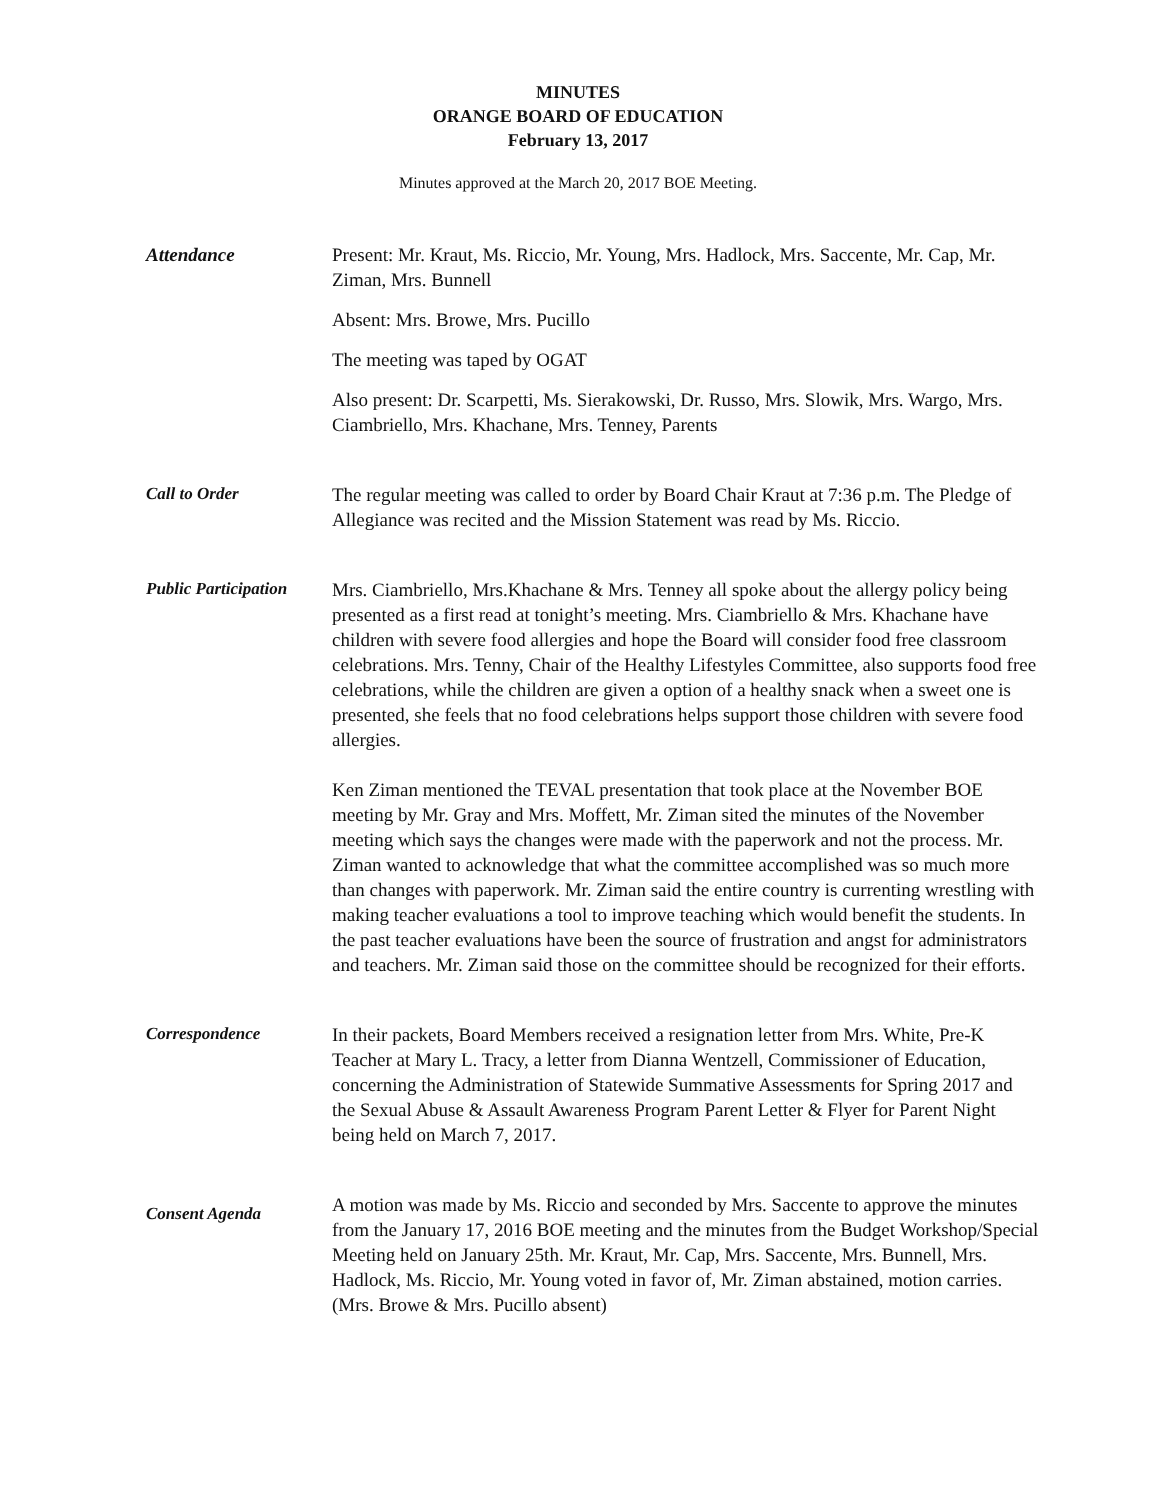MINUTES
ORANGE BOARD OF EDUCATION
February 13, 2017
Minutes approved at the March 20, 2017 BOE Meeting.
Attendance
Present: Mr. Kraut, Ms. Riccio, Mr. Young, Mrs. Hadlock, Mrs. Saccente, Mr. Cap, Mr. Ziman, Mrs. Bunnell
Absent: Mrs. Browe, Mrs. Pucillo
The meeting was taped by OGAT
Also present: Dr. Scarpetti, Ms. Sierakowski, Dr. Russo, Mrs. Slowik, Mrs. Wargo, Mrs. Ciambriello, Mrs. Khachane, Mrs. Tenney, Parents
Call to Order
The regular meeting was called to order by Board Chair Kraut at 7:36 p.m. The Pledge of Allegiance was recited and the Mission Statement was read by Ms. Riccio.
Public Participation
Mrs. Ciambriello, Mrs.Khachane & Mrs. Tenney all spoke about the allergy policy being presented as a first read at tonight’s meeting. Mrs. Ciambriello & Mrs. Khachane have children with severe food allergies and hope the Board will consider food free classroom celebrations. Mrs. Tenny, Chair of the Healthy Lifestyles Committee, also supports food free celebrations, while the children are given a option of a healthy snack when a sweet one is presented, she feels that no food celebrations helps support those children with severe food allergies.
Ken Ziman mentioned the TEVAL presentation that took place at the November BOE meeting by Mr. Gray and Mrs. Moffett, Mr. Ziman sited the minutes of the November meeting which says the changes were made with the paperwork and not the process. Mr. Ziman wanted to acknowledge that what the committee accomplished was so much more than changes with paperwork. Mr. Ziman said the entire country is currenting wrestling with making teacher evaluations a tool to improve teaching which would benefit the students. In the past teacher evaluations have been the source of frustration and angst for administrators and teachers. Mr. Ziman said those on the committee should be recognized for their efforts.
Correspondence
In their packets, Board Members received a resignation letter from Mrs. White, Pre-K Teacher at Mary L. Tracy, a letter from Dianna Wentzell, Commissioner of Education, concerning the Administration of Statewide Summative Assessments for Spring 2017 and the Sexual Abuse & Assault Awareness Program Parent Letter & Flyer for Parent Night being held on March 7, 2017.
Consent Agenda
A motion was made by Ms. Riccio and seconded by Mrs. Saccente to approve the minutes from the January 17, 2016 BOE meeting and the minutes from the Budget Workshop/Special Meeting held on January 25th. Mr. Kraut, Mr. Cap, Mrs. Saccente, Mrs. Bunnell, Mrs. Hadlock, Ms. Riccio, Mr. Young voted in favor of, Mr. Ziman abstained, motion carries. (Mrs. Browe & Mrs. Pucillo absent)